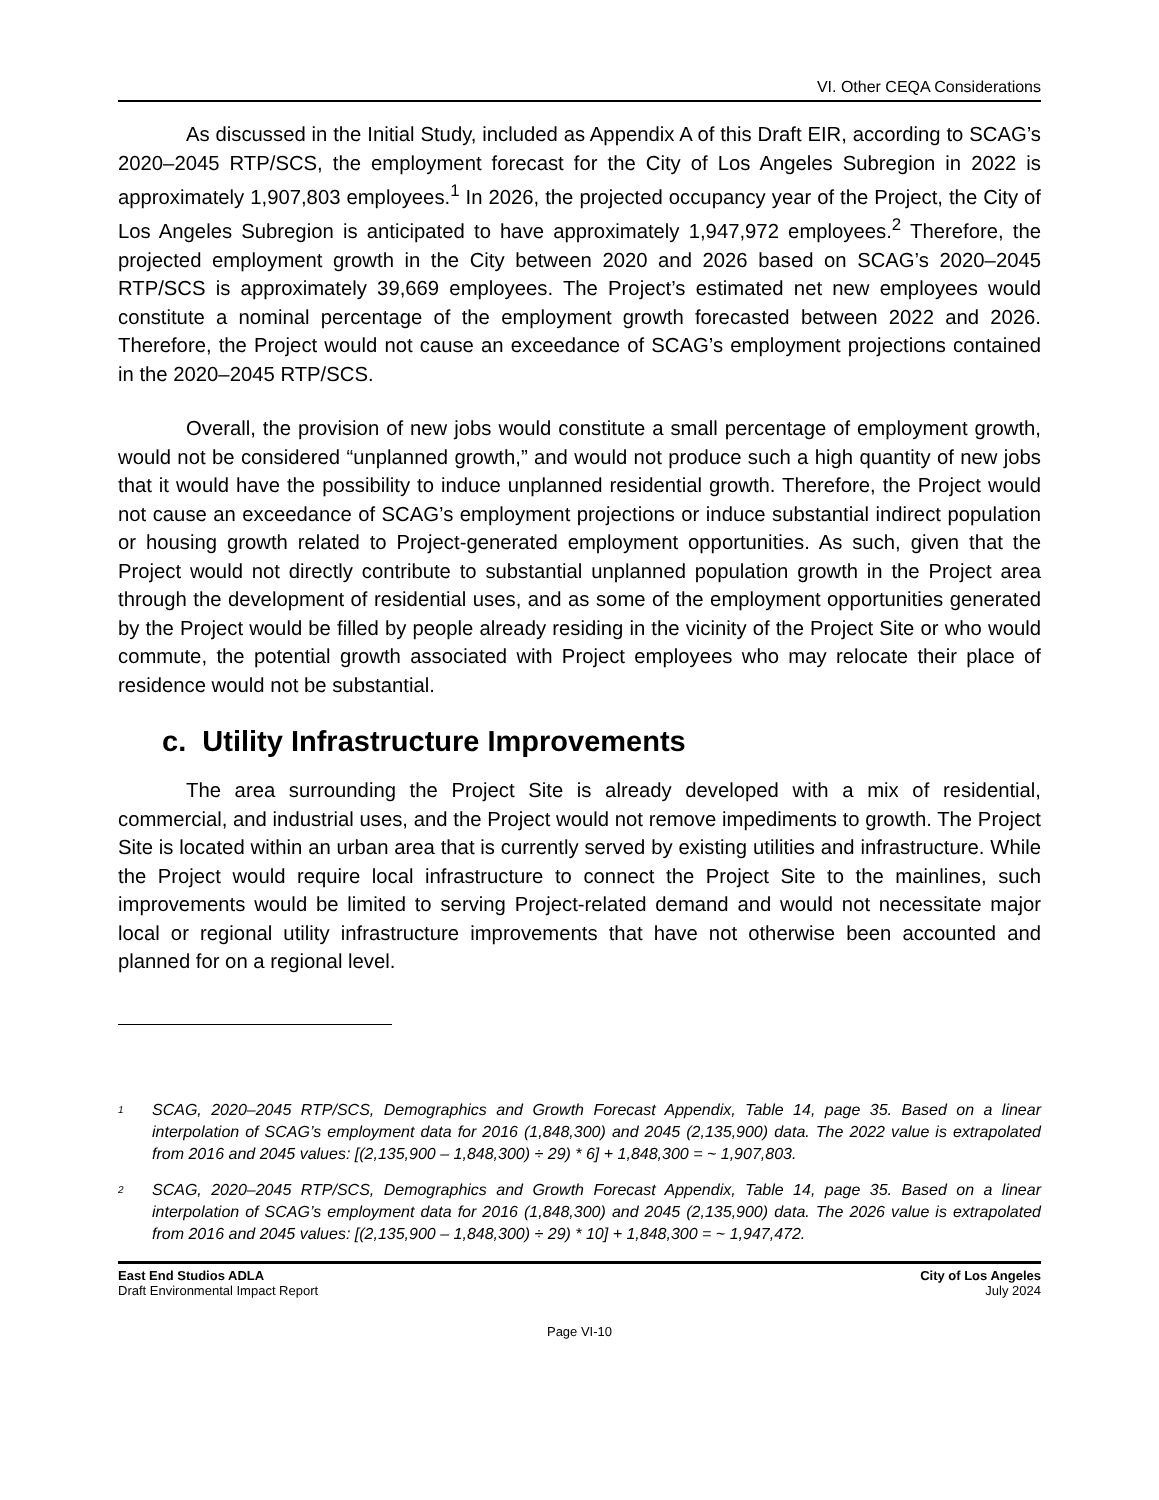VI. Other CEQA Considerations
As discussed in the Initial Study, included as Appendix A of this Draft EIR, according to SCAG’s 2020–2045 RTP/SCS, the employment forecast for the City of Los Angeles Subregion in 2022 is approximately 1,907,803 employees.<sup>1</sup> In 2026, the projected occupancy year of the Project, the City of Los Angeles Subregion is anticipated to have approximately 1,947,972 employees.<sup>2</sup> Therefore, the projected employment growth in the City between 2020 and 2026 based on SCAG’s 2020–2045 RTP/SCS is approximately 39,669 employees. The Project’s estimated net new employees would constitute a nominal percentage of the employment growth forecasted between 2022 and 2026. Therefore, the Project would not cause an exceedance of SCAG’s employment projections contained in the 2020–2045 RTP/SCS.
Overall, the provision of new jobs would constitute a small percentage of employment growth, would not be considered “unplanned growth,” and would not produce such a high quantity of new jobs that it would have the possibility to induce unplanned residential growth. Therefore, the Project would not cause an exceedance of SCAG’s employment projections or induce substantial indirect population or housing growth related to Project-generated employment opportunities. As such, given that the Project would not directly contribute to substantial unplanned population growth in the Project area through the development of residential uses, and as some of the employment opportunities generated by the Project would be filled by people already residing in the vicinity of the Project Site or who would commute, the potential growth associated with Project employees who may relocate their place of residence would not be substantial.
c. Utility Infrastructure Improvements
The area surrounding the Project Site is already developed with a mix of residential, commercial, and industrial uses, and the Project would not remove impediments to growth. The Project Site is located within an urban area that is currently served by existing utilities and infrastructure. While the Project would require local infrastructure to connect the Project Site to the mainlines, such improvements would be limited to serving Project-related demand and would not necessitate major local or regional utility infrastructure improvements that have not otherwise been accounted and planned for on a regional level.
<sup>1</sup>
SCAG, 2020–2045 RTP/SCS, Demographics and Growth Forecast Appendix, Table 14, page 35. Based on a linear interpolation of SCAG’s employment data for 2016 (1,848,300) and 2045 (2,135,900) data. The 2022 value is extrapolated from 2016 and 2045 values: [(2,135,900 – 1,848,300) ÷ 29) * 6] + 1,848,300 = ~ 1,907,803.
<sup>2</sup>
SCAG, 2020–2045 RTP/SCS, Demographics and Growth Forecast Appendix, Table 14, page 35. Based on a linear interpolation of SCAG’s employment data for 2016 (1,848,300) and 2045 (2,135,900) data. The 2026 value is extrapolated from 2016 and 2045 values: [(2,135,900 – 1,848,300) ÷ 29) * 10] + 1,848,300 = ~ 1,947,472.
East End Studios ADLA
Draft Environmental Impact Report
City of Los Angeles
July 2024
Page VI-10